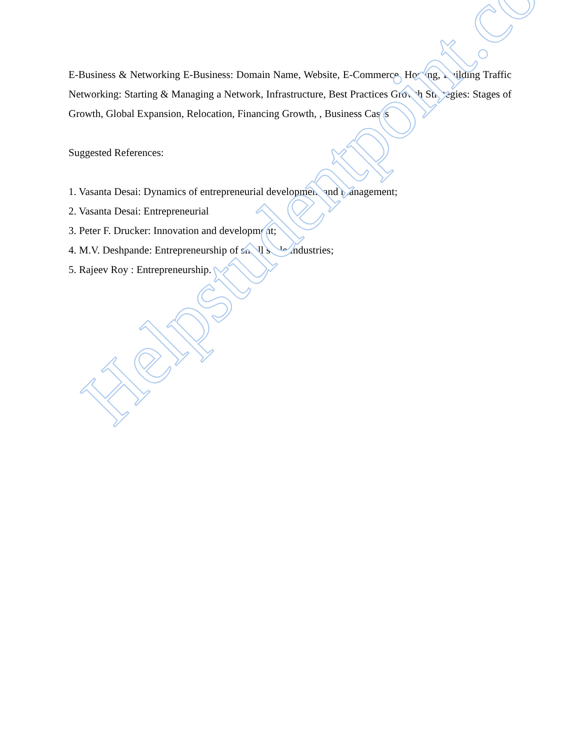E-Business & Networking E-Business: Domain Name, Website, E-Commerce, Hosting, Building Traffic Networking: Starting & Managing a Network, Infrastructure, Best Practices Growth Strategies: Stages of Growth, Global Expansion, Relocation, Financing Growth, , Business Cases
Suggested References:
1. Vasanta Desai: Dynamics of entrepreneurial development and management;
2. Vasanta Desai: Entrepreneurial
3. Peter F. Drucker: Innovation and development;
4. M.V. Deshpande: Entrepreneurship of small scale industries;
5. Rajeev Roy : Entrepreneurship.
Helpstudentpoint.com